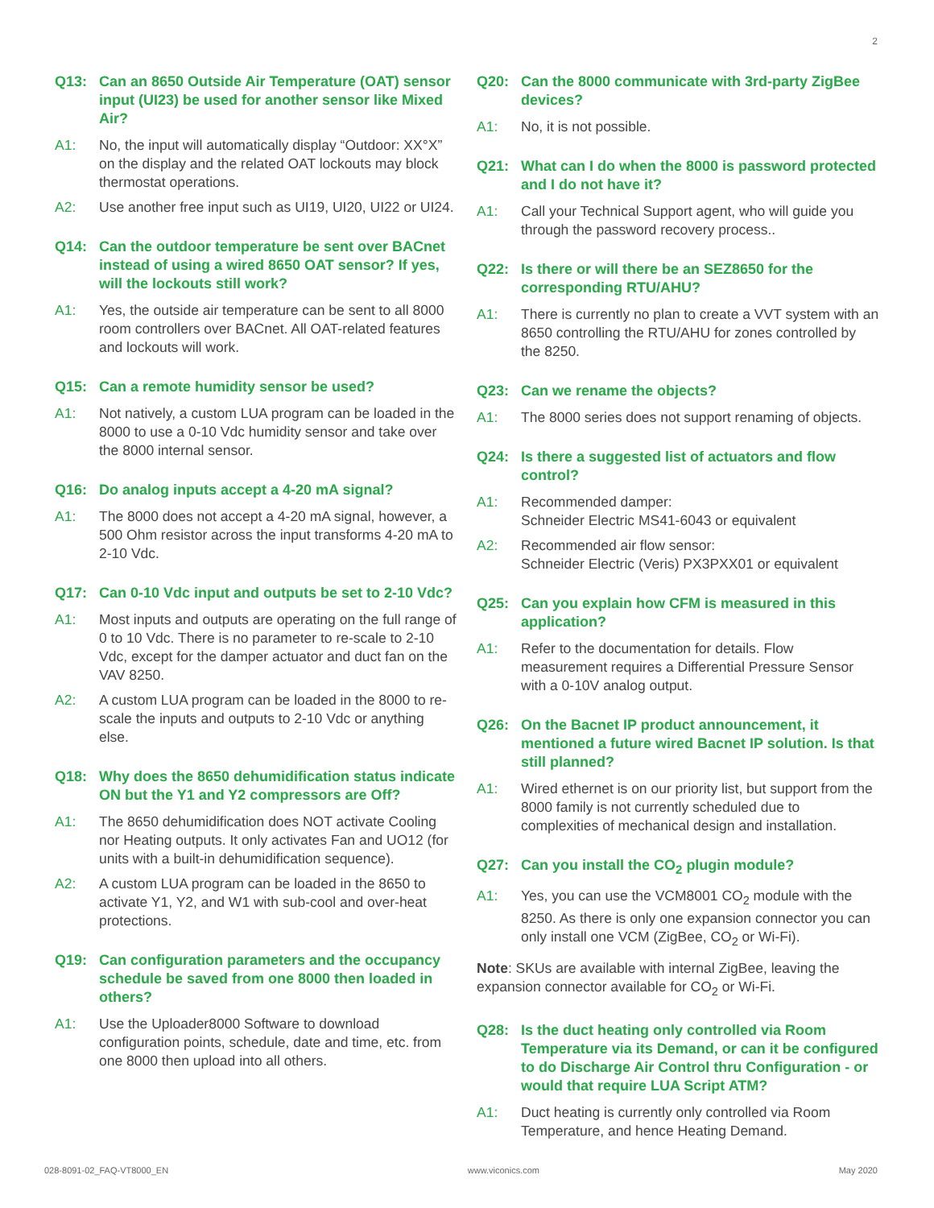2
Q13: Can an 8650 Outside Air Temperature (OAT) sensor input (UI23) be used for another sensor like Mixed Air?
A1: No, the input will automatically display “Outdoor: XX°X” on the display and the related OAT lockouts may block thermostat operations.
A2: Use another free input such as UI19, UI20, UI22 or UI24.
Q14: Can the outdoor temperature be sent over BACnet instead of using a wired 8650 OAT sensor? If yes, will the lockouts still work?
A1: Yes, the outside air temperature can be sent to all 8000 room controllers over BACnet. All OAT-related features and lockouts will work.
Q15: Can a remote humidity sensor be used?
A1: Not natively, a custom LUA program can be loaded in the 8000 to use a 0-10 Vdc humidity sensor and take over the 8000 internal sensor.
Q16: Do analog inputs accept a 4-20 mA signal?
A1: The 8000 does not accept a 4-20 mA signal, however, a 500 Ohm resistor across the input transforms 4-20 mA to 2-10 Vdc.
Q17: Can 0-10 Vdc input and outputs be set to 2-10 Vdc?
A1: Most inputs and outputs are operating on the full range of 0 to 10 Vdc. There is no parameter to re-scale to 2-10 Vdc, except for the damper actuator and duct fan on the VAV 8250.
A2: A custom LUA program can be loaded in the 8000 to re-scale the inputs and outputs to 2-10 Vdc or anything else.
Q18: Why does the 8650 dehumidification status indicate ON but the Y1 and Y2 compressors are Off?
A1: The 8650 dehumidification does NOT activate Cooling nor Heating outputs. It only activates Fan and UO12 (for units with a built-in dehumidification sequence).
A2: A custom LUA program can be loaded in the 8650 to activate Y1, Y2, and W1 with sub-cool and over-heat protections.
Q19: Can configuration parameters and the occupancy schedule be saved from one 8000 then loaded in others?
A1: Use the Uploader8000 Software to download configuration points, schedule, date and time, etc. from one 8000 then upload into all others.
Q20: Can the 8000 communicate with 3rd-party ZigBee devices?
A1: No, it is not possible.
Q21: What can I do when the 8000 is password protected and I do not have it?
A1: Call your Technical Support agent, who will guide you through the password recovery process..
Q22: Is there or will there be an SEZ8650 for the corresponding RTU/AHU?
A1: There is currently no plan to create a VVT system with an 8650 controlling the RTU/AHU for zones controlled by the 8250.
Q23: Can we rename the objects?
A1: The 8000 series does not support renaming of objects.
Q24: Is there a suggested list of actuators and flow control?
A1: Recommended damper:
Schneider Electric MS41-6043 or equivalent
A2: Recommended air flow sensor:
Schneider Electric (Veris) PX3PXX01 or equivalent
Q25: Can you explain how CFM is measured in this application?
A1: Refer to the documentation for details. Flow measurement requires a Differential Pressure Sensor with a 0-10V analog output.
Q26: On the Bacnet IP product announcement, it mentioned a future wired Bacnet IP solution. Is that still planned?
A1: Wired ethernet is on our priority list, but support from the 8000 family is not currently scheduled due to complexities of mechanical design and installation.
Q27: Can you install the CO<sub>2</sub> plugin module?
A1: Yes, you can use the VCM8001 CO<sub>2</sub> module with the 8250. As there is only one expansion connector you can only install one VCM (ZigBee, CO<sub>2</sub> or Wi-Fi).
Note: SKUs are available with internal ZigBee, leaving the expansion connector available for CO<sub>2</sub> or Wi-Fi.
Q28: Is the duct heating only controlled via Room Temperature via its Demand, or can it be configured to do Discharge Air Control thru Configuration - or would that require LUA Script ATM?
A1: Duct heating is currently only controlled via Room Temperature, and hence Heating Demand.
028-8091-02_FAQ-VT8000_EN www.viconics.com May 2020